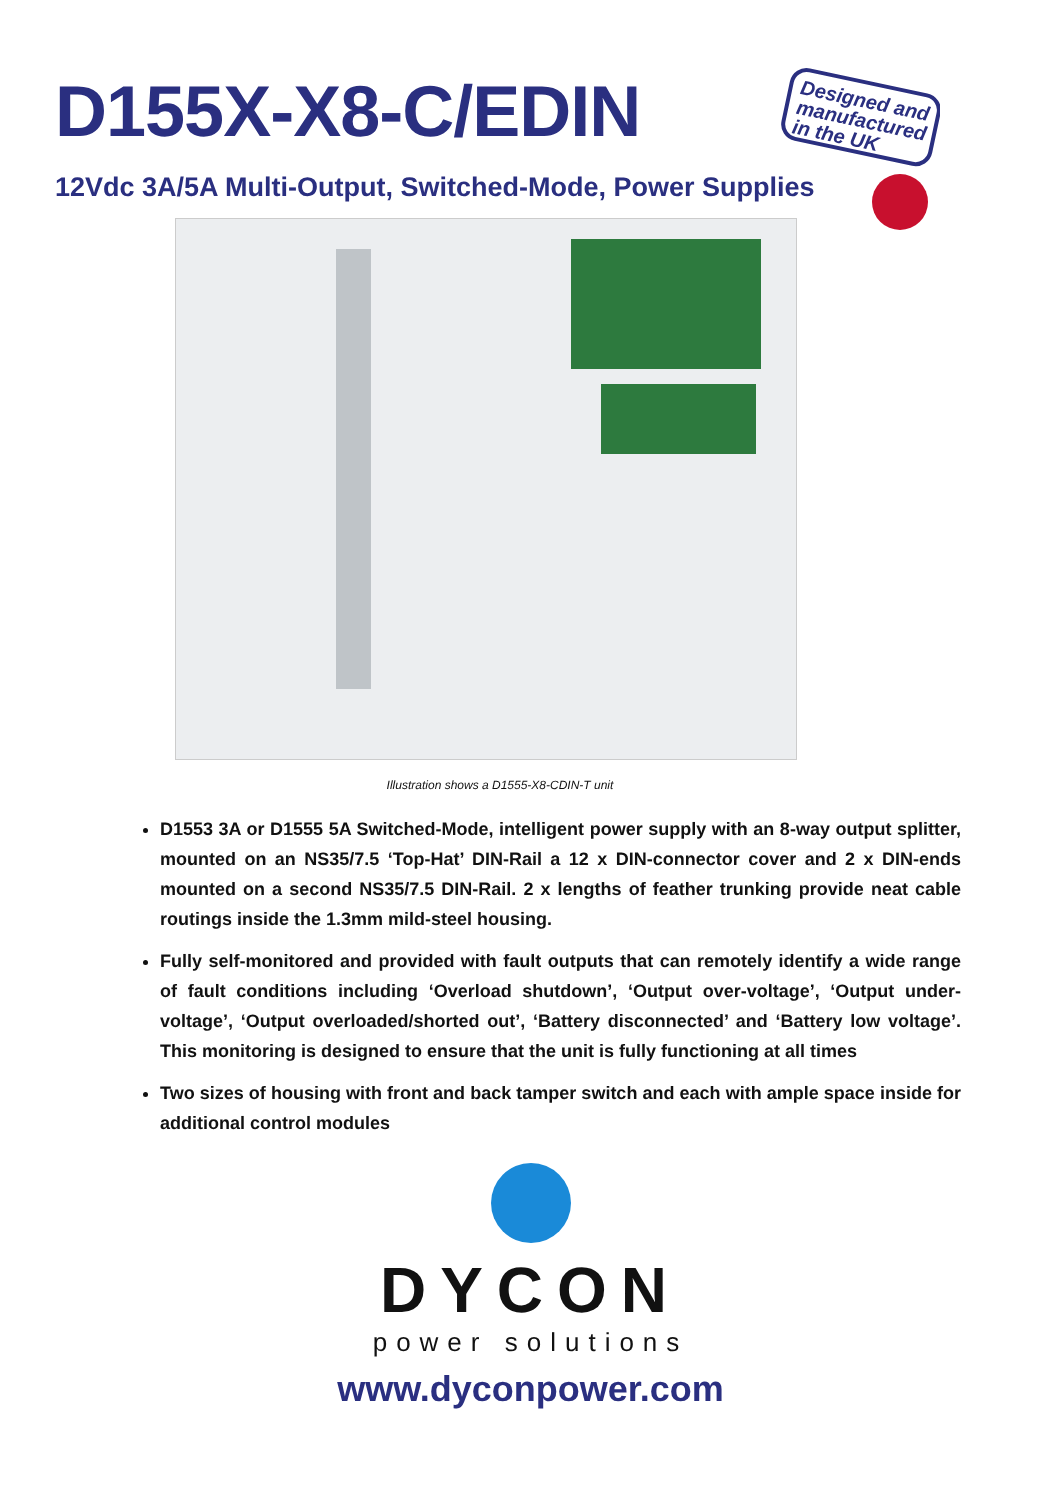Designed and
manufactured
in the UK
D155X-X8-C/EDIN
12Vdc 3A/5A Multi-Output, Switched-Mode, Power Supplies
Illustration shows a D1555-X8-CDIN-T unit
D1553 3A or D1555 5A Switched-Mode, intelligent power supply with an 8-way output splitter, mounted on an NS35/7.5 ‘Top-Hat’ DIN-Rail a 12 x DIN-connector cover and 2 x DIN-ends mounted on a second NS35/7.5 DIN-Rail. 2 x lengths of feather trunking provide neat cable routings inside the 1.3mm mild-steel housing.
Fully self-monitored and provided with fault outputs that can remotely identify a wide range of fault conditions including ‘Overload shutdown’, ‘Output over-voltage’, ‘Output under-voltage’, ‘Output overloaded/shorted out’, ‘Battery disconnected’ and ‘Battery low voltage’. This monitoring is designed to ensure that the unit is fully functioning at all times
Two sizes of housing with front and back tamper switch and each with ample space inside for additional control modules
DYCON
power solutions
www.dyconpower.com